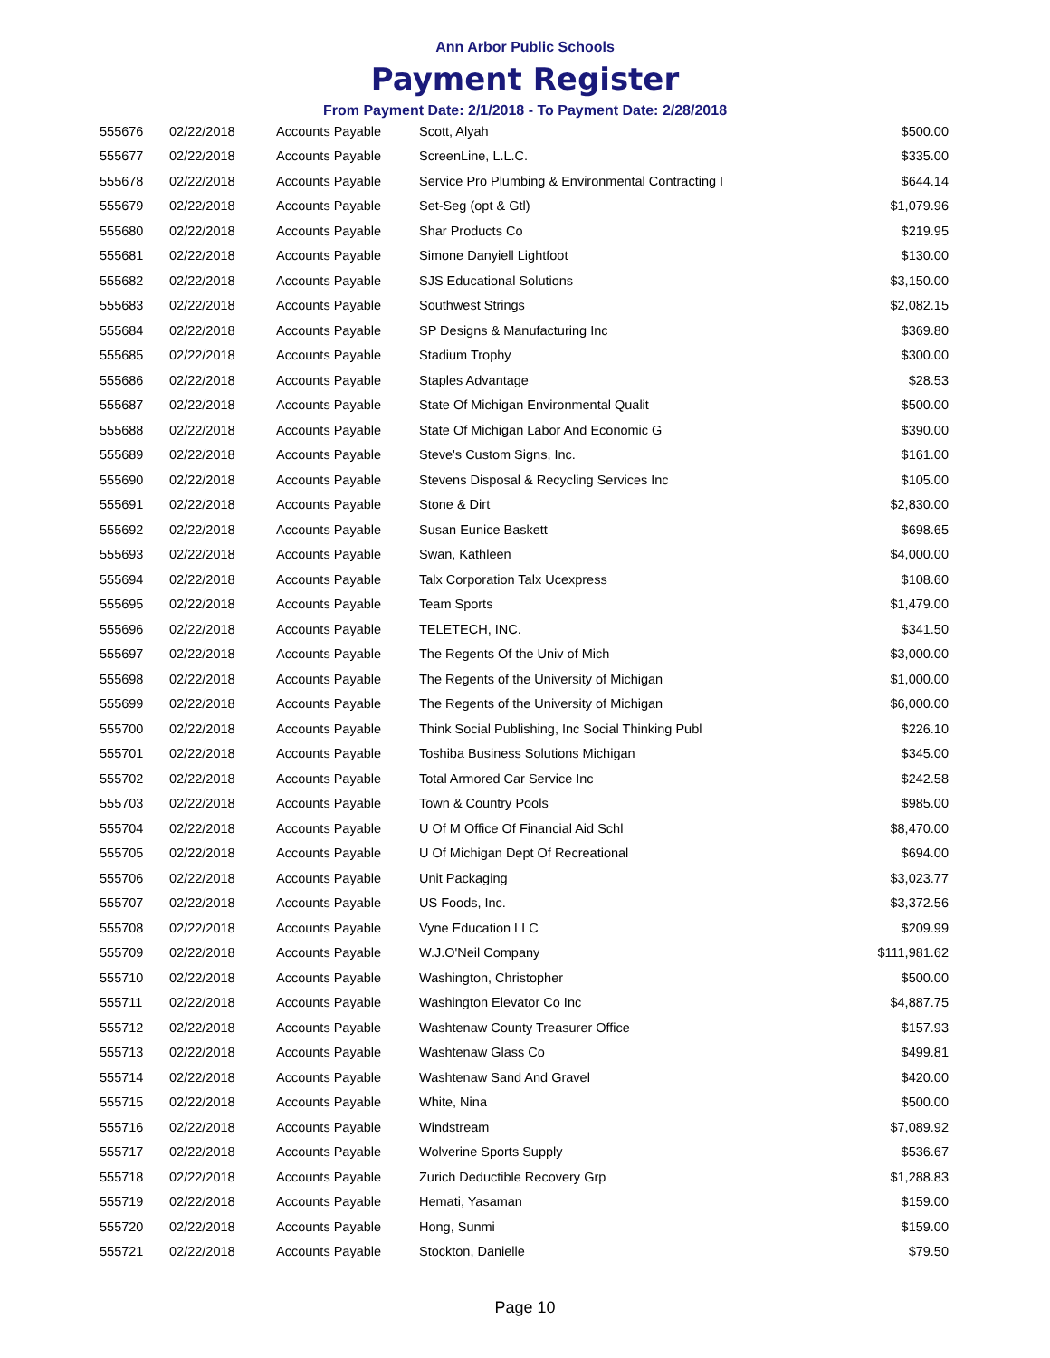Ann Arbor Public Schools
Payment Register
From Payment Date: 2/1/2018 - To Payment Date: 2/28/2018
| 555676 | 02/22/2018 | Accounts Payable | Scott, Alyah | $500.00 |
| 555677 | 02/22/2018 | Accounts Payable | ScreenLine, L.L.C. | $335.00 |
| 555678 | 02/22/2018 | Accounts Payable | Service Pro Plumbing & Environmental Contracting I | $644.14 |
| 555679 | 02/22/2018 | Accounts Payable | Set-Seg (opt & Gtl) | $1,079.96 |
| 555680 | 02/22/2018 | Accounts Payable | Shar Products Co | $219.95 |
| 555681 | 02/22/2018 | Accounts Payable | Simone Danyiell Lightfoot | $130.00 |
| 555682 | 02/22/2018 | Accounts Payable | SJS Educational Solutions | $3,150.00 |
| 555683 | 02/22/2018 | Accounts Payable | Southwest Strings | $2,082.15 |
| 555684 | 02/22/2018 | Accounts Payable | SP Designs & Manufacturing Inc | $369.80 |
| 555685 | 02/22/2018 | Accounts Payable | Stadium Trophy | $300.00 |
| 555686 | 02/22/2018 | Accounts Payable | Staples Advantage | $28.53 |
| 555687 | 02/22/2018 | Accounts Payable | State Of Michigan Environmental Qualit | $500.00 |
| 555688 | 02/22/2018 | Accounts Payable | State Of Michigan Labor And Economic G | $390.00 |
| 555689 | 02/22/2018 | Accounts Payable | Steve's Custom Signs, Inc. | $161.00 |
| 555690 | 02/22/2018 | Accounts Payable | Stevens Disposal & Recycling Services Inc | $105.00 |
| 555691 | 02/22/2018 | Accounts Payable | Stone & Dirt | $2,830.00 |
| 555692 | 02/22/2018 | Accounts Payable | Susan Eunice Baskett | $698.65 |
| 555693 | 02/22/2018 | Accounts Payable | Swan, Kathleen | $4,000.00 |
| 555694 | 02/22/2018 | Accounts Payable | Talx Corporation Talx Ucexpress | $108.60 |
| 555695 | 02/22/2018 | Accounts Payable | Team Sports | $1,479.00 |
| 555696 | 02/22/2018 | Accounts Payable | TELETECH, INC. | $341.50 |
| 555697 | 02/22/2018 | Accounts Payable | The Regents Of the Univ of Mich | $3,000.00 |
| 555698 | 02/22/2018 | Accounts Payable | The Regents of the University of Michigan | $1,000.00 |
| 555699 | 02/22/2018 | Accounts Payable | The Regents of the University of Michigan | $6,000.00 |
| 555700 | 02/22/2018 | Accounts Payable | Think Social Publishing, Inc Social Thinking Publ | $226.10 |
| 555701 | 02/22/2018 | Accounts Payable | Toshiba Business Solutions Michigan | $345.00 |
| 555702 | 02/22/2018 | Accounts Payable | Total Armored Car Service Inc | $242.58 |
| 555703 | 02/22/2018 | Accounts Payable | Town & Country Pools | $985.00 |
| 555704 | 02/22/2018 | Accounts Payable | U Of M Office Of Financial Aid Schl | $8,470.00 |
| 555705 | 02/22/2018 | Accounts Payable | U Of Michigan Dept Of Recreational | $694.00 |
| 555706 | 02/22/2018 | Accounts Payable | Unit Packaging | $3,023.77 |
| 555707 | 02/22/2018 | Accounts Payable | US Foods, Inc. | $3,372.56 |
| 555708 | 02/22/2018 | Accounts Payable | Vyne Education LLC | $209.99 |
| 555709 | 02/22/2018 | Accounts Payable | W.J.O'Neil Company | $111,981.62 |
| 555710 | 02/22/2018 | Accounts Payable | Washington, Christopher | $500.00 |
| 555711 | 02/22/2018 | Accounts Payable | Washington Elevator Co Inc | $4,887.75 |
| 555712 | 02/22/2018 | Accounts Payable | Washtenaw County Treasurer Office | $157.93 |
| 555713 | 02/22/2018 | Accounts Payable | Washtenaw Glass Co | $499.81 |
| 555714 | 02/22/2018 | Accounts Payable | Washtenaw Sand And Gravel | $420.00 |
| 555715 | 02/22/2018 | Accounts Payable | White, Nina | $500.00 |
| 555716 | 02/22/2018 | Accounts Payable | Windstream | $7,089.92 |
| 555717 | 02/22/2018 | Accounts Payable | Wolverine Sports Supply | $536.67 |
| 555718 | 02/22/2018 | Accounts Payable | Zurich Deductible Recovery Grp | $1,288.83 |
| 555719 | 02/22/2018 | Accounts Payable | Hemati, Yasaman | $159.00 |
| 555720 | 02/22/2018 | Accounts Payable | Hong, Sunmi | $159.00 |
| 555721 | 02/22/2018 | Accounts Payable | Stockton, Danielle | $79.50 |
Page 10